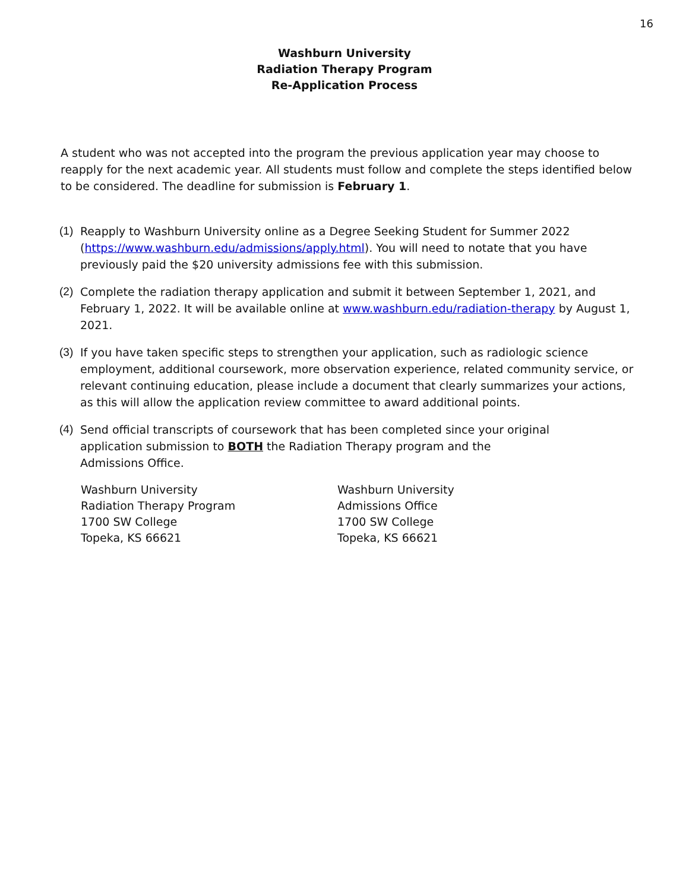16
Washburn University
Radiation Therapy Program
Re-Application Process
A student who was not accepted into the program the previous application year may choose to reapply for the next academic year. All students must follow and complete the steps identified below to be considered. The deadline for submission is February 1.
(1) Reapply to Washburn University online as a Degree Seeking Student for Summer 2022 (https://www.washburn.edu/admissions/apply.html). You will need to notate that you have previously paid the $20 university admissions fee with this submission.
(2) Complete the radiation therapy application and submit it between September 1, 2021, and February 1, 2022. It will be available online at www.washburn.edu/radiation-therapy by August 1, 2021.
(3) If you have taken specific steps to strengthen your application, such as radiologic science employment, additional coursework, more observation experience, related community service, or relevant continuing education, please include a document that clearly summarizes your actions, as this will allow the application review committee to award additional points.
(4) Send official transcripts of coursework that has been completed since your original
application submission to BOTH the Radiation Therapy program and the
Admissions Office.
Washburn University
Radiation Therapy Program
1700 SW College
Topeka, KS 66621
Washburn University
Admissions Office
1700 SW College
Topeka, KS 66621